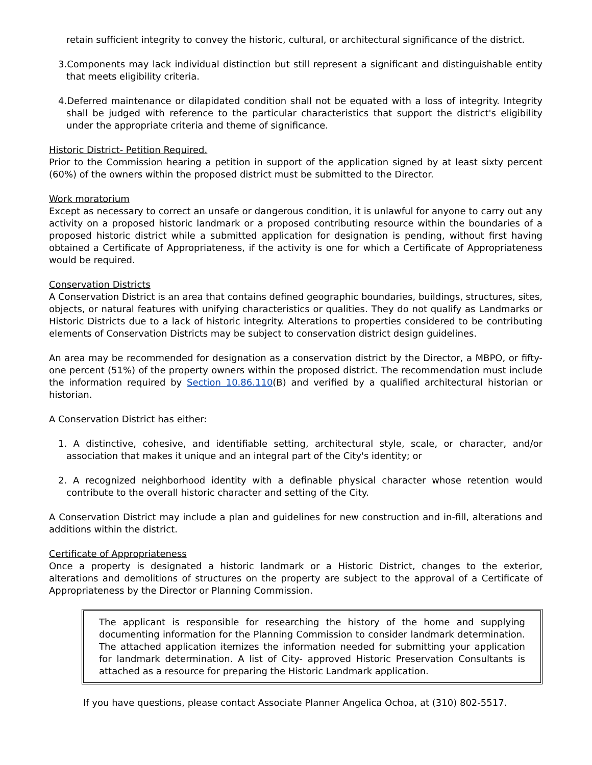retain sufficient integrity to convey the historic, cultural, or architectural significance of the district.
3.Components may lack individual distinction but still represent a significant and distinguishable entity that meets eligibility criteria.
4.Deferred maintenance or dilapidated condition shall not be equated with a loss of integrity. Integrity shall be judged with reference to the particular characteristics that support the district's eligibility under the appropriate criteria and theme of significance.
Historic District- Petition Required.
Prior to the Commission hearing a petition in support of the application signed by at least sixty percent (60%) of the owners within the proposed district must be submitted to the Director.
Work moratorium
Except as necessary to correct an unsafe or dangerous condition, it is unlawful for anyone to carry out any activity on a proposed historic landmark or a proposed contributing resource within the boundaries of a proposed historic district while a submitted application for designation is pending, without first having obtained a Certificate of Appropriateness, if the activity is one for which a Certificate of Appropriateness would be required.
Conservation Districts
A Conservation District is an area that contains defined geographic boundaries, buildings, structures, sites, objects, or natural features with unifying characteristics or qualities. They do not qualify as Landmarks or Historic Districts due to a lack of historic integrity. Alterations to properties considered to be contributing elements of Conservation Districts may be subject to conservation district design guidelines.
An area may be recommended for designation as a conservation district by the Director, a MBPO, or fifty-one percent (51%) of the property owners within the proposed district. The recommendation must include the information required by Section 10.86.110(B) and verified by a qualified architectural historian or historian.
A Conservation District has either:
1. A distinctive, cohesive, and identifiable setting, architectural style, scale, or character, and/or association that makes it unique and an integral part of the City's identity; or
2. A recognized neighborhood identity with a definable physical character whose retention would contribute to the overall historic character and setting of the City.
A Conservation District may include a plan and guidelines for new construction and in-fill, alterations and additions within the district.
Certificate of Appropriateness
Once a property is designated a historic landmark or a Historic District, changes to the exterior, alterations and demolitions of structures on the property are subject to the approval of a Certificate of Appropriateness by the Director or Planning Commission.
The applicant is responsible for researching the history of the home and supplying documenting information for the Planning Commission to consider landmark determination. The attached application itemizes the information needed for submitting your application for landmark determination. A list of City- approved Historic Preservation Consultants is attached as a resource for preparing the Historic Landmark application.
If you have questions, please contact Associate Planner Angelica Ochoa, at (310) 802-5517.